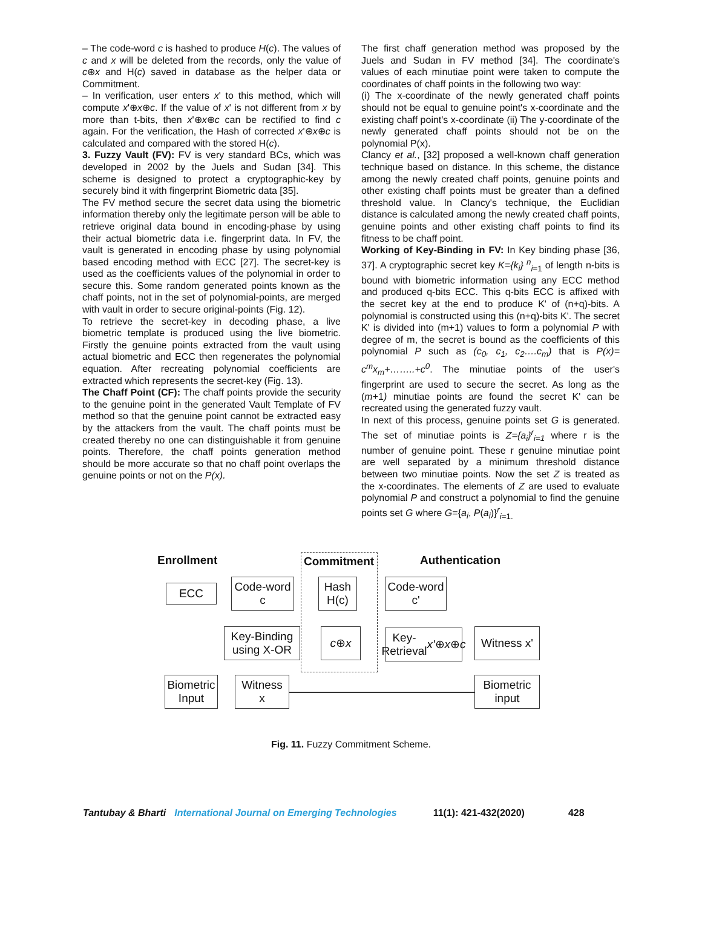– The code-word c is hashed to produce H(c). The values of c and x will be deleted from the records, only the value of c⊕x and H(c) saved in database as the helper data or Commitment.
– In verification, user enters x' to this method, which will compute x'⊕x⊕c. If the value of x' is not different from x by more than t-bits, then x'⊕x⊕c can be rectified to find c again. For the verification, the Hash of corrected x'⊕x⊕c is calculated and compared with the stored H(c).
3. Fuzzy Vault (FV): FV is very standard BCs, which was developed in 2002 by the Juels and Sudan [34]. This scheme is designed to protect a cryptographic-key by securely bind it with fingerprint Biometric data [35].
The FV method secure the secret data using the biometric information thereby only the legitimate person will be able to retrieve original data bound in encoding-phase by using their actual biometric data i.e. fingerprint data. In FV, the vault is generated in encoding phase by using polynomial based encoding method with ECC [27]. The secret-key is used as the coefficients values of the polynomial in order to secure this. Some random generated points known as the chaff points, not in the set of polynomial-points, are merged with vault in order to secure original-points (Fig. 12).
To retrieve the secret-key in decoding phase, a live biometric template is produced using the live biometric. Firstly the genuine points extracted from the vault using actual biometric and ECC then regenerates the polynomial equation. After recreating polynomial coefficients are extracted which represents the secret-key (Fig. 13).
The Chaff Point (CF): The chaff points provide the security to the genuine point in the generated Vault Template of FV method so that the genuine point cannot be extracted easy by the attackers from the vault. The chaff points must be created thereby no one can distinguishable it from genuine points. Therefore, the chaff points generation method should be more accurate so that no chaff point overlaps the genuine points or not on the P(x).
The first chaff generation method was proposed by the Juels and Sudan in FV method [34]. The coordinate's values of each minutiae point were taken to compute the coordinates of chaff points in the following two way:
(i) The x-coordinate of the newly generated chaff points should not be equal to genuine point's x-coordinate and the existing chaff point's x-coordinate (ii) The y-coordinate of the newly generated chaff points should not be on the polynomial P(x).
Clancy et al., [32] proposed a well-known chaff generation technique based on distance. In this scheme, the distance among the newly created chaff points, genuine points and other existing chaff points must be greater than a defined threshold value. In Clancy's technique, the Euclidian distance is calculated among the newly created chaff points, genuine points and other existing chaff points to find its fitness to be chaff point.
Working of Key-Binding in FV: In Key binding phase [36, 37]. A cryptographic secret key K={k<sub>i</sub>} <sup>n</sup><sub>i=1</sub> of length n-bits is bound with biometric information using any ECC method and produced q-bits ECC. This q-bits ECC is affixed with the secret key at the end to produce K' of (n+q)-bits. A polynomial is constructed using this (n+q)-bits K'. The secret K' is divided into (m+1) values to form a polynomial P with degree of m, the secret is bound as the coefficients of this polynomial P such as (c<sub>0</sub>, c<sub>1</sub>, c<sub>2</sub>….c<sub>m</sub>) that is P(x)= c<sup>m</sup>x<sub>m</sub>+……..+c<sup>0</sup>. The minutiae points of the user's fingerprint are used to secure the secret. As long as the (m+1) minutiae points are found the secret K' can be recreated using the generated fuzzy vault.
In next of this process, genuine points set G is generated. The set of minutiae points is Z={a<sub>i</sub>}<sup>r</sup><sub>i=1</sub> where r is the number of genuine point. These r genuine minutiae point are well separated by a minimum threshold distance between two minutiae points. Now the set Z is treated as the x-coordinates. The elements of Z are used to evaluate polynomial P and construct a polynomial to find the genuine points set G where G={a<sub>i</sub>, P(a<sub>i</sub>)}<sup>r</sup><sub>i=1.</sub>
Enrollment Commitment Authentication
ECC
Code-word
c
Hash
H(c)
Code-word
c'
Key-Binding
using X-OR
c ⊕ x
Key-Retrieval
x' ⊕ x ⊕ c
Witness x'
Biometric
Input
Witness
x
Biometric
input
Fig. 11. Fuzzy Commitment Scheme.
Tantubay & Bharti International Journal on Emerging Technologies 11(1): 421-432(2020) 428